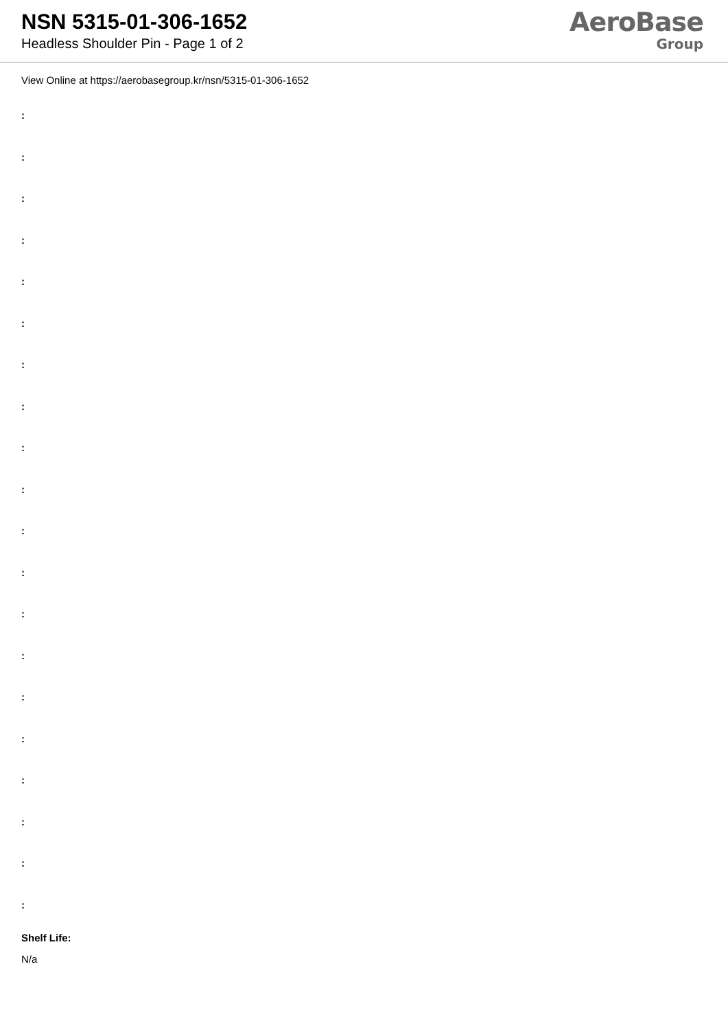NSN 5315-01-306-1652
Headless Shoulder Pin - Page 1 of 2
AeroBase
Group
View Online at https://aerobasegroup.kr/nsn/5315-01-306-1652
:
:
:
:
:
:
:
:
:
:
:
:
:
:
:
:
:
:
:
:
Shelf Life:
N/a